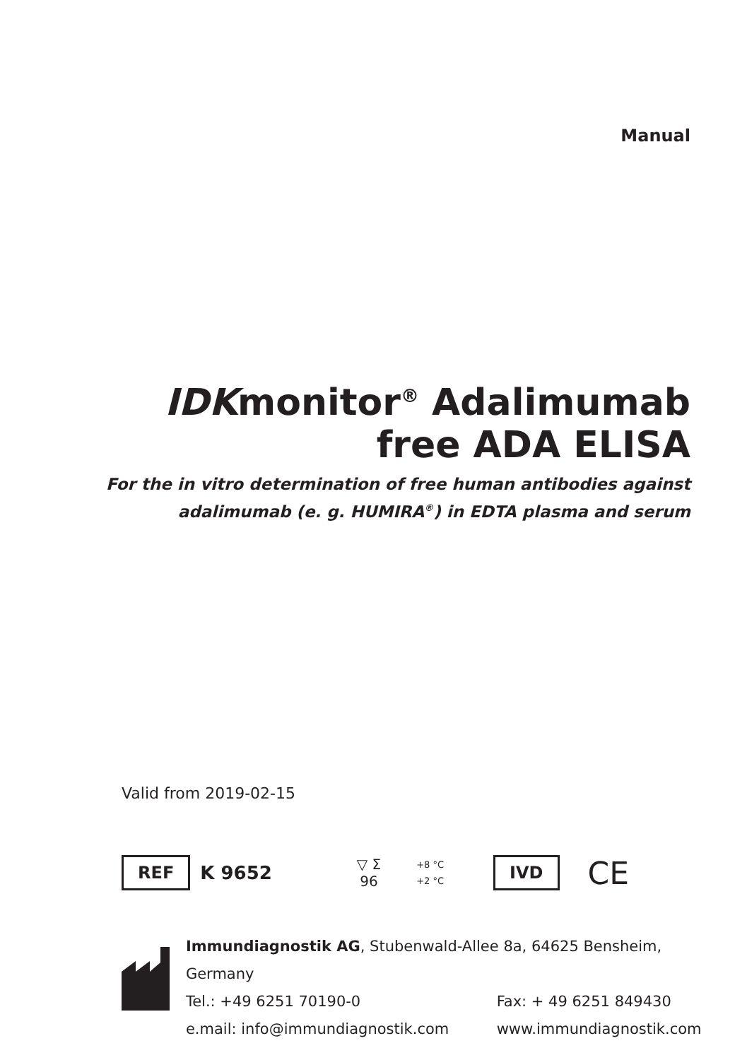Manual
IDKmonitor<sup>®</sup> Adalimumab
free ADA ELISA
For the in vitro determination of free human antibodies against
adalimumab (e. g. HUMIRA<sup>®</sup>) in EDTA plasma and serum
Valid from 2019-02-15
REF K 9652 ▽ Σ
96 +8 °C
+2 °C IVD CE
| Immundiagnostik AG , Stubenwald-Allee 8a, 64625 Bensheim, Germany | |
| Tel.: +49 6251 70190-0 | Fax: + 49 6251 849430 |
| e.mail: info@immundiagnostik.com | www.immundiagnostik.com |